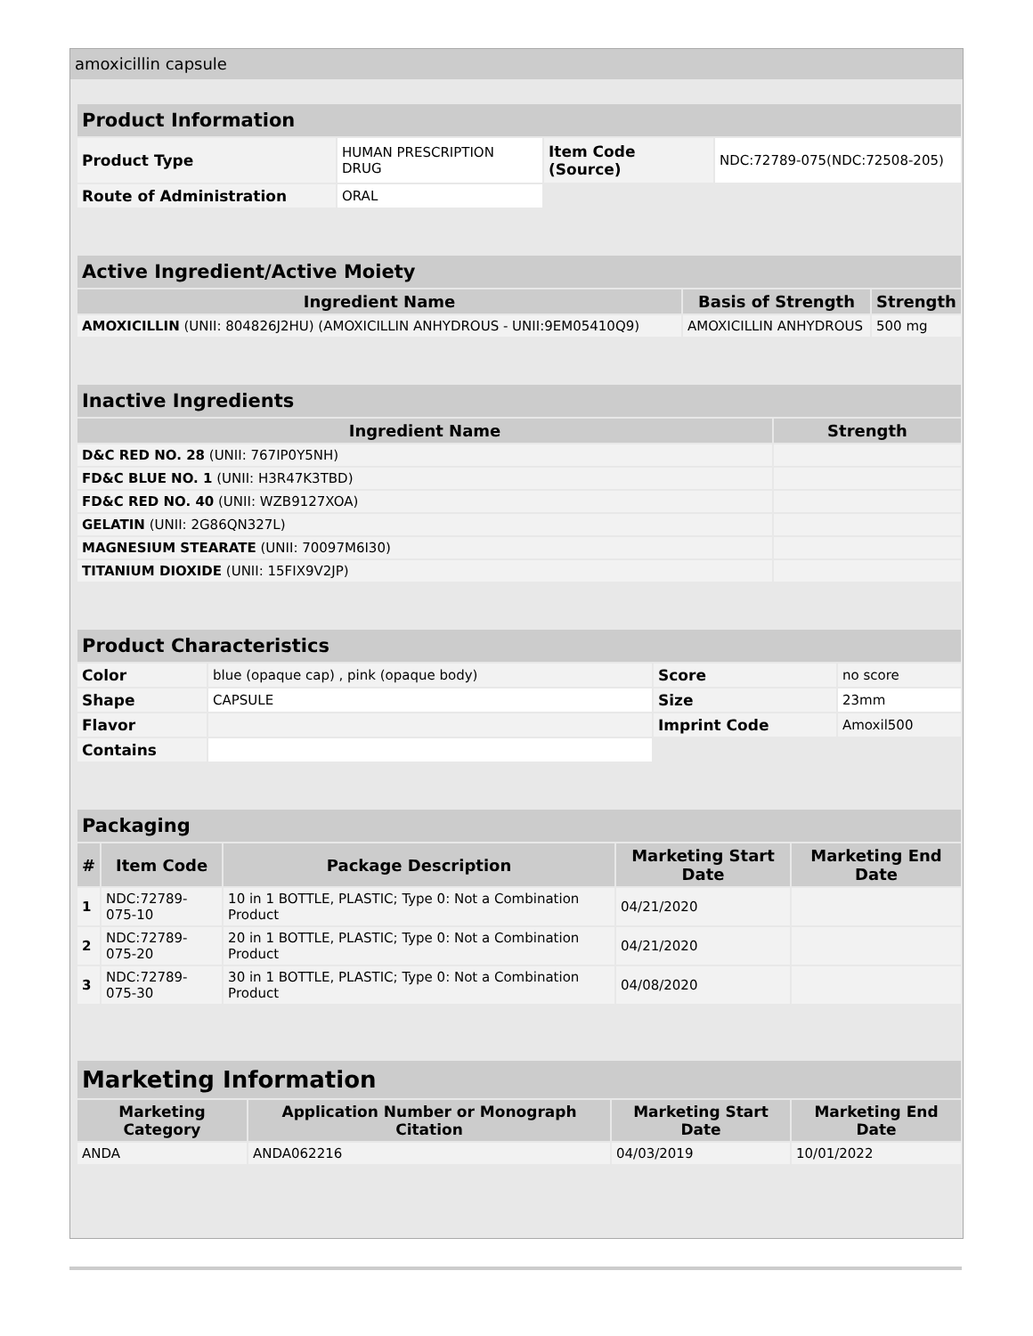amoxicillin capsule
| Product Information | | | |
| Product Type | HUMAN PRESCRIPTION DRUG | Item Code (Source) | NDC:72789-075(NDC:72508-205) |
| Route of Administration | ORAL | | |
| Active Ingredient/Active Moiety | | |
| Ingredient Name | Basis of Strength | Strength |
| AMOXICILLIN (UNII: 804826J2HU) (AMOXICILLIN ANHYDROUS - UNII:9EM05410Q9) | AMOXICILLIN ANHYDROUS | 500 mg |
| Inactive Ingredients | |
| Ingredient Name | Strength |
| D&C RED NO. 28 (UNII: 767IP0Y5NH) | |
| FD&C BLUE NO. 1 (UNII: H3R47K3TBD) | |
| FD&C RED NO. 40 (UNII: WZB9127XOA) | |
| GELATIN (UNII: 2G86QN327L) | |
| MAGNESIUM STEARATE (UNII: 70097M6I30) | |
| TITANIUM DIOXIDE (UNII: 15FIX9V2JP) | |
| Product Characteristics | | | |
| Color | blue (opaque cap) , pink (opaque body) | Score | no score |
| Shape | CAPSULE | Size | 23mm |
| Flavor | | Imprint Code | Amoxil500 |
| Contains | | | |
| Packaging | | | | |
| # | Item Code | Package Description | Marketing Start Date | Marketing End Date |
| 1 | NDC:72789-075-10 | 10 in 1 BOTTLE, PLASTIC; Type 0: Not a Combination Product | 04/21/2020 | |
| 2 | NDC:72789-075-20 | 20 in 1 BOTTLE, PLASTIC; Type 0: Not a Combination Product | 04/21/2020 | |
| 3 | NDC:72789-075-30 | 30 in 1 BOTTLE, PLASTIC; Type 0: Not a Combination Product | 04/08/2020 | |
| Marketing Information | | | |
| Marketing Category | Application Number or Monograph Citation | Marketing Start Date | Marketing End Date |
| ANDA | ANDA062216 | 04/03/2019 | 10/01/2022 |